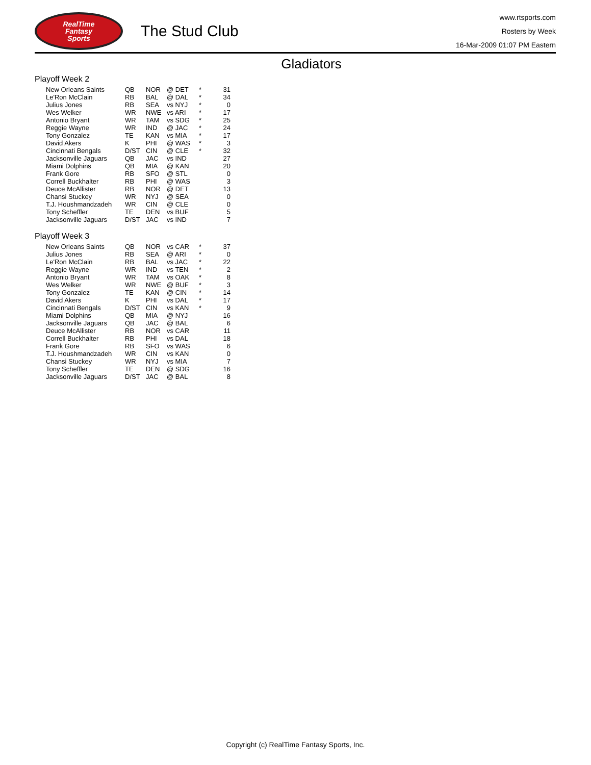RealTime
Fantasy
Sports
The Stud Club
www.rtsports.com
Rosters by Week
16-Mar-2009 01:07 PM Eastern
Gladiators
Playoff Week 2
| New Orleans Saints | QB | NOR | @ DET | * | 31 |
| Le'Ron McClain | RB | BAL | @ DAL | * | 34 |
| Julius Jones | RB | SEA | vs NYJ | * | 0 |
| Wes Welker | WR | NWE | vs ARI | * | 17 |
| Antonio Bryant | WR | TAM | vs SDG | * | 25 |
| Reggie Wayne | WR | IND | @ JAC | * | 24 |
| Tony Gonzalez | TE | KAN | vs MIA | * | 17 |
| David Akers | K | PHI | @ WAS | * | 3 |
| Cincinnati Bengals | D/ST | CIN | @ CLE | * | 32 |
| Jacksonville Jaguars | QB | JAC | vs IND | | 27 |
| Miami Dolphins | QB | MIA | @ KAN | | 20 |
| Frank Gore | RB | SFO | @ STL | | 0 |
| Correll Buckhalter | RB | PHI | @ WAS | | 3 |
| Deuce McAllister | RB | NOR | @ DET | | 13 |
| Chansi Stuckey | WR | NYJ | @ SEA | | 0 |
| T.J. Houshmandzadeh | WR | CIN | @ CLE | | 0 |
| Tony Scheffler | TE | DEN | vs BUF | | 5 |
| Jacksonville Jaguars | D/ST | JAC | vs IND | | 7 |
Playoff Week 3
| New Orleans Saints | QB | NOR | vs CAR | * | 37 |
| Julius Jones | RB | SEA | @ ARI | * | 0 |
| Le'Ron McClain | RB | BAL | vs JAC | * | 22 |
| Reggie Wayne | WR | IND | vs TEN | * | 2 |
| Antonio Bryant | WR | TAM | vs OAK | * | 8 |
| Wes Welker | WR | NWE | @ BUF | * | 3 |
| Tony Gonzalez | TE | KAN | @ CIN | * | 14 |
| David Akers | K | PHI | vs DAL | * | 17 |
| Cincinnati Bengals | D/ST | CIN | vs KAN | * | 9 |
| Miami Dolphins | QB | MIA | @ NYJ | | 16 |
| Jacksonville Jaguars | QB | JAC | @ BAL | | 6 |
| Deuce McAllister | RB | NOR | vs CAR | | 11 |
| Correll Buckhalter | RB | PHI | vs DAL | | 18 |
| Frank Gore | RB | SFO | vs WAS | | 6 |
| T.J. Houshmandzadeh | WR | CIN | vs KAN | | 0 |
| Chansi Stuckey | WR | NYJ | vs MIA | | 7 |
| Tony Scheffler | TE | DEN | @ SDG | | 16 |
| Jacksonville Jaguars | D/ST | JAC | @ BAL | | 8 |
Copyright (c) RealTime Fantasy Sports, Inc.